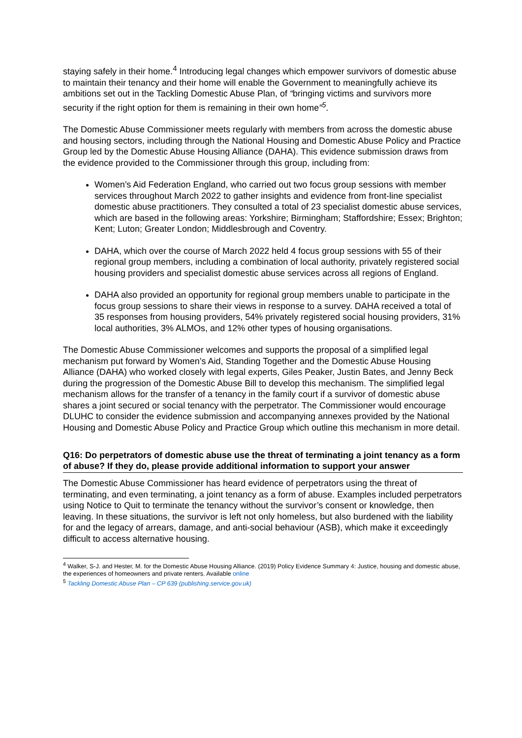staying safely in their home.<sup>4</sup> Introducing legal changes which empower survivors of domestic abuse to maintain their tenancy and their home will enable the Government to meaningfully achieve its ambitions set out in the Tackling Domestic Abuse Plan, of “bringing victims and survivors more security if the right option for them is remaining in their own home”<sup>5</sup>.
The Domestic Abuse Commissioner meets regularly with members from across the domestic abuse and housing sectors, including through the National Housing and Domestic Abuse Policy and Practice Group led by the Domestic Abuse Housing Alliance (DAHA). This evidence submission draws from the evidence provided to the Commissioner through this group, including from:
Women’s Aid Federation England, who carried out two focus group sessions with member services throughout March 2022 to gather insights and evidence from front-line specialist domestic abuse practitioners. They consulted a total of 23 specialist domestic abuse services, which are based in the following areas: Yorkshire; Birmingham; Staffordshire; Essex; Brighton; Kent; Luton; Greater London; Middlesbrough and Coventry.
DAHA, which over the course of March 2022 held 4 focus group sessions with 55 of their regional group members, including a combination of local authority, privately registered social housing providers and specialist domestic abuse services across all regions of England.
DAHA also provided an opportunity for regional group members unable to participate in the focus group sessions to share their views in response to a survey. DAHA received a total of 35 responses from housing providers, 54% privately registered social housing providers, 31% local authorities, 3% ALMOs, and 12% other types of housing organisations.
The Domestic Abuse Commissioner welcomes and supports the proposal of a simplified legal mechanism put forward by Women’s Aid, Standing Together and the Domestic Abuse Housing Alliance (DAHA) who worked closely with legal experts, Giles Peaker, Justin Bates, and Jenny Beck during the progression of the Domestic Abuse Bill to develop this mechanism. The simplified legal mechanism allows for the transfer of a tenancy in the family court if a survivor of domestic abuse shares a joint secured or social tenancy with the perpetrator. The Commissioner would encourage DLUHC to consider the evidence submission and accompanying annexes provided by the National Housing and Domestic Abuse Policy and Practice Group which outline this mechanism in more detail.
Q16: Do perpetrators of domestic abuse use the threat of terminating a joint tenancy as a form of abuse? If they do, please provide additional information to support your answer
The Domestic Abuse Commissioner has heard evidence of perpetrators using the threat of terminating, and even terminating, a joint tenancy as a form of abuse. Examples included perpetrators using Notice to Quit to terminate the tenancy without the survivor’s consent or knowledge, then leaving. In these situations, the survivor is left not only homeless, but also burdened with the liability for and the legacy of arrears, damage, and anti-social behaviour (ASB), which make it exceedingly difficult to access alternative housing.
<sup>4</sup> Walker, S-J. and Hester, M. for the Domestic Abuse Housing Alliance. (2019) Policy Evidence Summary 4: Justice, housing and domestic abuse, the experiences of homeowners and private renters. Available online
<sup>5</sup> Tackling Domestic Abuse Plan – CP 639 (publishing.service.gov.uk)